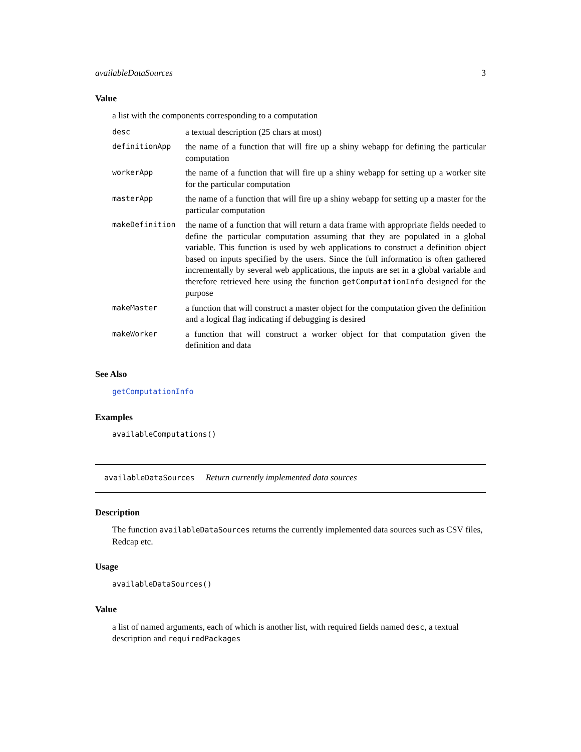availableDataSources 3
Value
a list with the components corresponding to a computation
| desc | a textual description (25 chars at most) |
| definitionApp | the name of a function that will fire up a shiny webapp for defining the particular computation |
| workerApp | the name of a function that will fire up a shiny webapp for setting up a worker site for the particular computation |
| masterApp | the name of a function that will fire up a shiny webapp for setting up a master for the particular computation |
| makeDefinition | the name of a function that will return a data frame with appropriate fields needed to define the particular computation assuming that they are populated in a global variable. This function is used by web applications to construct a definition object based on inputs specified by the users. Since the full information is often gathered incrementally by several web applications, the inputs are set in a global variable and therefore retrieved here using the function getComputationInfo designed for the purpose |
| makeMaster | a function that will construct a master object for the computation given the definition and a logical flag indicating if debugging is desired |
| makeWorker | a function that will construct a worker object for that computation given the definition and data |
See Also
getComputationInfo
Examples
availableComputations()
availableDataSources Return currently implemented data sources
Description
The function availableDataSources returns the currently implemented data sources such as CSV files, Redcap etc.
Usage
availableDataSources()
Value
a list of named arguments, each of which is another list, with required fields named desc, a textual description and requiredPackages